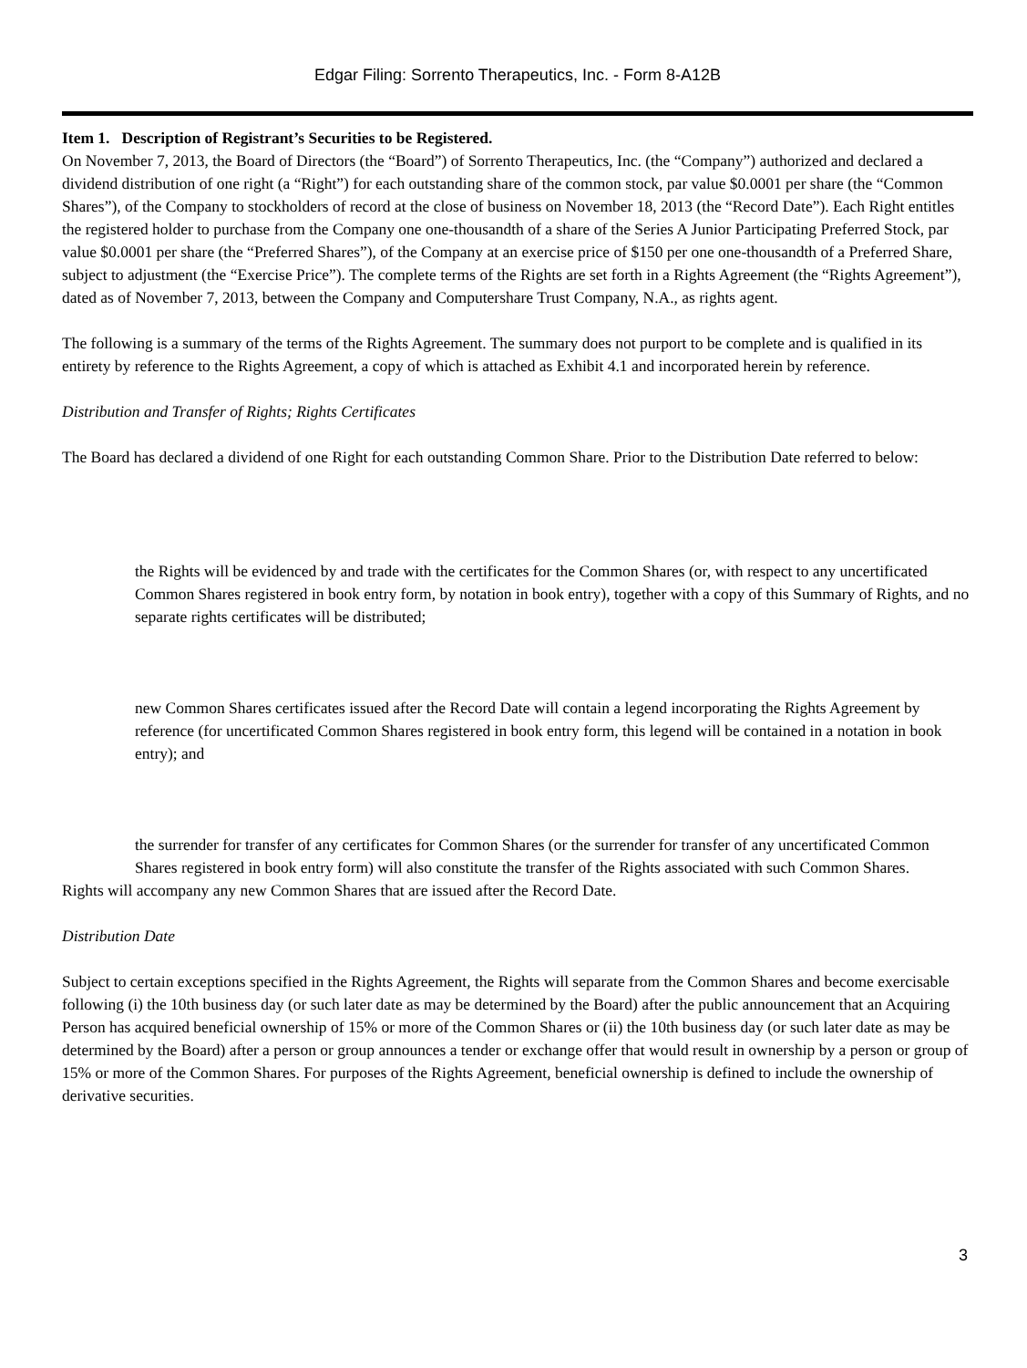Edgar Filing: Sorrento Therapeutics, Inc. - Form 8-A12B
Item 1. Description of Registrant’s Securities to be Registered.
On November 7, 2013, the Board of Directors (the “Board”) of Sorrento Therapeutics, Inc. (the “Company”) authorized and declared a dividend distribution of one right (a “Right”) for each outstanding share of the common stock, par value $0.0001 per share (the “Common Shares”), of the Company to stockholders of record at the close of business on November 18, 2013 (the “Record Date”). Each Right entitles the registered holder to purchase from the Company one one-thousandth of a share of the Series A Junior Participating Preferred Stock, par value $0.0001 per share (the “Preferred Shares”), of the Company at an exercise price of $150 per one one-thousandth of a Preferred Share, subject to adjustment (the “Exercise Price”). The complete terms of the Rights are set forth in a Rights Agreement (the “Rights Agreement”), dated as of November 7, 2013, between the Company and Computershare Trust Company, N.A., as rights agent.
The following is a summary of the terms of the Rights Agreement. The summary does not purport to be complete and is qualified in its entirety by reference to the Rights Agreement, a copy of which is attached as Exhibit 4.1 and incorporated herein by reference.
Distribution and Transfer of Rights; Rights Certificates
The Board has declared a dividend of one Right for each outstanding Common Share. Prior to the Distribution Date referred to below:
the Rights will be evidenced by and trade with the certificates for the Common Shares (or, with respect to any uncertificated Common Shares registered in book entry form, by notation in book entry), together with a copy of this Summary of Rights, and no separate rights certificates will be distributed;
new Common Shares certificates issued after the Record Date will contain a legend incorporating the Rights Agreement by reference (for uncertificated Common Shares registered in book entry form, this legend will be contained in a notation in book entry); and
the surrender for transfer of any certificates for Common Shares (or the surrender for transfer of any uncertificated Common Shares registered in book entry form) will also constitute the transfer of the Rights associated with such Common Shares.
Rights will accompany any new Common Shares that are issued after the Record Date.
Distribution Date
Subject to certain exceptions specified in the Rights Agreement, the Rights will separate from the Common Shares and become exercisable following (i) the 10th business day (or such later date as may be determined by the Board) after the public announcement that an Acquiring Person has acquired beneficial ownership of 15% or more of the Common Shares or (ii) the 10th business day (or such later date as may be determined by the Board) after a person or group announces a tender or exchange offer that would result in ownership by a person or group of 15% or more of the Common Shares. For purposes of the Rights Agreement, beneficial ownership is defined to include the ownership of derivative securities.
3